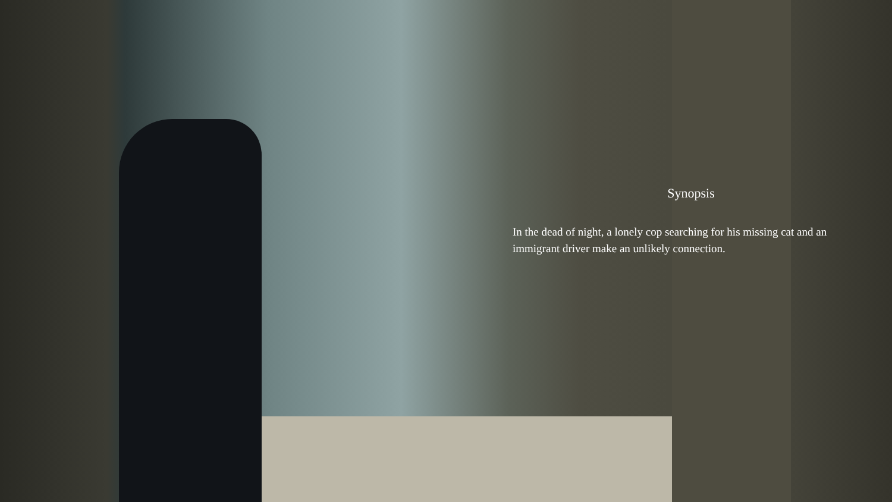Synopsis
In the dead of night, a lonely cop searching for his missing cat and an immigrant driver make an unlikely connection.